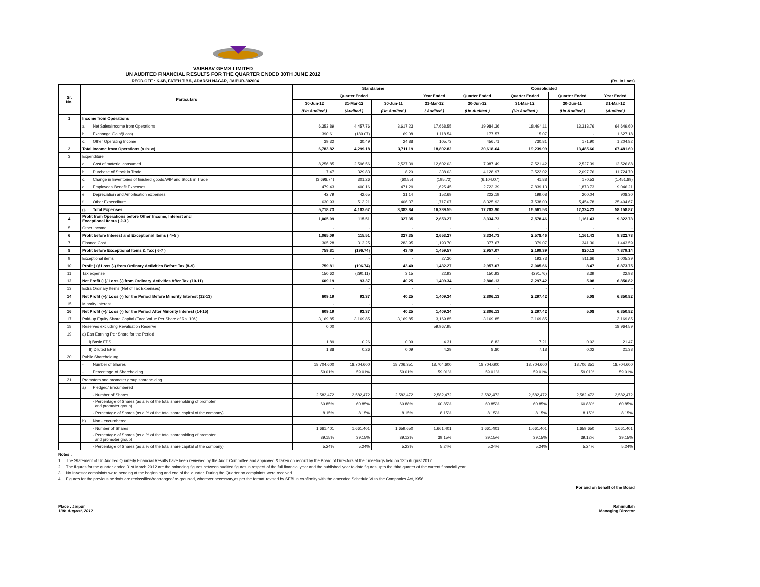VAIBHAV GEMS LIMITED
UN AUDITED FINANCIAL RESULTS FOR THE QUARTER ENDED 30TH JUNE 2012
REGD.OFF : K-6B, FATEH TIBA, ADARSH NAGAR, JAIPUR-302004 (Rs. In Lacs)
| Sr. No. | Particulars | | Standalone | | | | Consolidated | | | |
| --- | --- | --- | --- | --- | --- | --- | --- | --- | --- | --- |
| | | | Quarter Ended | | | Year Ended | Quarter Ended | Quarter Ended | Quarter Ended | Year Ended |
| | | | 30-Jun-12 | 31-Mar-12 | 30-Jun-11 | 31-Mar-12 | 30-Jun-12 | 31-Mar-12 | 30-Jun-11 | 31-Mar-12 |
| | | | (Un Audited ) | (Audited ) | (Un Audited ) | ( Audited ) | (Un Audited ) | (Un Audited ) | (Un Audited ) | (Audited ) |
| 1 | Income from Operations | | | | | | | | | |
| | a. | Net Sales/Income from Operations | 6,353.89 | 4,457.76 | 3,617.23 | 17,668.55 | 19,984.36 | 18,494.11 | 13,313.76 | 64,649.60 |
| | b | Exchange Gain/(Loss) | 390.61 | (189.07) | 69.08 | 1,118.54 | 177.57 | 15.07 | - | 1,627.18 |
| | c. | Other Operating Income | 39.32 | 30.49 | 24.88 | 105.73 | 456.71 | 730.81 | 171.90 | 1,204.82 |
| 2 | Total Income from Operations (a+b+c) | | 6,783.82 | 4,299.18 | 3,711.19 | 18,892.82 | 20,618.64 | 19,239.99 | 13,485.66 | 67,481.60 |
| 3 | Expenditure | | | | | | | | | |
| | a | Cost of material consumed | 8,256.85 | 2,596.56 | 2,527.39 | 12,602.03 | 7,987.49 | 2,521.42 | 2,527.39 | 12,526.88 |
| | b | Purchase of Stock in Trade | 7.47 | 329.83 | 8.20 | 338.03 | 4,128.97 | 3,522.02 | 2,097.76 | 11,724.70 |
| | c. | Change in Inventories of finished goods,WIP and Stock in Trade | (3,698.74) | 301.26 | (60.55) | (195.72) | (6,104.07) | 41.88 | 170.53 | (1,451.89) |
| | d. | Employees Benefit Expenses | 479.43 | 400.16 | 471.29 | 1,625.45 | 2,723.39 | 2,839.13 | 1,873.73 | 9,046.21 |
| | e. | Depreciation and Amortisation expenses | 42.79 | 42.65 | 31.14 | 152.69 | 222.19 | 199.08 | 200.04 | 908.30 |
| | f. | Other Expenditure | 630.93 | 513.21 | 406.37 | 1,717.07 | 8,325.93 | 7,538.00 | 5,454.78 | 25,404.67 |
| | g. | Total Expenses | 5,718.73 | 4,183.67 | 3,383.84 | 16,239.55 | 17,283.90 | 16,661.53 | 12,324.23 | 58,158.87 |
| 4 | Profit from Operations before Other Income, Interest and Exceptional Items ( 2-3 ) | | 1,065.09 | 115.51 | 327.35 | 2,653.27 | 3,334.73 | 2,578.46 | 1,161.43 | 9,322.73 |
| 5 | Other Income | | - | - | - | - | - | - | - | - |
| 6 | Profit before Interest and Exceptional Items ( 4+5 ) | | 1,065.09 | 115.51 | 327.35 | 2,653.27 | 3,334.73 | 2,578.46 | 1,161.43 | 9,322.73 |
| 7 | Finance Cost | | 305.28 | 312.25 | 283.95 | 1,193.70 | 377.67 | 379.07 | 341.30 | 1,443.59 |
| 8 | Profit before Exceptional Items & Tax ( 6-7 ) | | 759.81 | (196.74) | 43.40 | 1,459.57 | 2,957.07 | 2,199.39 | 820.13 | 7,879.14 |
| 9 | Exceptional items | | - | - | - | 27.30 | - | 193.73 | 811.66 | 1,005.39 |
| 10 | Profit (+)/ Loss (-) from Ordinary Activities Before Tax (8-9) | | 759.81 | (196.74) | 43.40 | 1,432.27 | 2,957.07 | 2,005.66 | 8.47 | 6,873.75 |
| 11 | Tax expense | | 150.62 | (290.11) | 3.15 | 22.93 | 150.93 | (291.76) | 3.39 | 22.93 |
| 12 | Net Profit (+)/ Loss (-) from Ordinary Activities After Tax (10-11) | | 609.19 | 93.37 | 40.25 | 1,409.34 | 2,806.13 | 2,297.42 | 5.08 | 6,850.82 |
| 13 | Extra Ordinary Items (Net of Tax Expenses) | | - | - | - | - | - | - | - | - |
| 14 | Net Profit (+)/ Loss (-) for the Period Before Minority Interest (12-13) | | 609.19 | 93.37 | 40.25 | 1,409.34 | 2,806.13 | 2,297.42 | 5.08 | 6,850.82 |
| 15 | Minority Interest | | - | - | - | - | | | | |
| 16 | Net Profit (+)/ Loss (-) for the Period After Minority Interest (14-15) | | 609.19 | 93.37 | 40.25 | 1,409.34 | 2,806.13 | 2,297.42 | 5.08 | 6,850.82 |
| 17 | Paid-up Equity Share Capital (Face Value Per Share of Rs. 10/-) | | 3,169.85 | 3,169.85 | 3,169.85 | 3,169.85 | 3,169.85 | 3,169.85 | | 3,169.85 |
| 18 | Reserves excluding Revaluation Reserve | | 0.00 | | | 59,967.95 | | | | 18,964.59 |
| 19 | a) Ean Earning Per Share for the Period | | | | | | | | | |
| | i) Basic EPS | | 1.89 | 0.26 | 0.09 | 4.31 | 8.82 | 7.21 | 0.02 | 21.47 |
| | II) Diluted EPS | | 1.88 | 0.26 | 0.09 | 4.29 | 8.80 | 7.18 | 0.02 | 21.38 |
| 20 | Public Shareholding | | | | | | | | | |
| | - | Number of Shares | 18,704,600 | 18,704,600 | 18,706,351 | 18,704,600 | 18,704,600 | 18,704,600 | 18,706,351 | 18,704,600 |
| | - | Percentage of Shareholding | 59.01% | 59.01% | 59.01% | 59.01% | 59.01% | 59.01% | 59.01% | 59.01% |
| 21 | Promoters and promoter group shareholding | | | | | | | | | |
| | a) | Pledged/ Encumbered | | | | | | | | |
| | | - Number of Shares | 2,582,472 | 2,582,472 | 2,582,472 | 2,582,472 | 2,582,472 | 2,582,472 | 2,582,472 | 2,582,472 |
| | | - Percentage of Shares (as a % of the total shareholding of promoter and promoter group) | 60.85% | 60.85% | 60.88% | 60.85% | 60.85% | 60.85% | 60.88% | 60.85% |
| | | - Percentage of Shares (as a % of the total share capital of the company) | 8.15% | 8.15% | 8.15% | 8.15% | 8.15% | 8.15% | 8.15% | 8.15% |
| | b) | Non - encumbered | | | | | | | | |
| | | - Number of Shares | 1,661,401 | 1,661,401 | 1,659,650 | 1,661,401 | 1,661,401 | 1,661,401 | 1,659,650 | 1,661,401 |
| | | - Percentage of Shares (as a % of the total shareholding of promoter and promoter group) | 39.15% | 39.15% | 39.12% | 39.15% | 39.15% | 39.15% | 39.12% | 39.15% |
| | | - Percentage of Shares (as a % of the total share capital of the company) | 5.24% | 5.24% | 5.23% | 5.24% | 5.24% | 5.24% | 5.24% | 5.24% |
Notes :
1 The Statement of Un Audited Quarterly Financial Results have been reviewed by the Audit Committee and approved & taken on record by the Board of Directors at their meetings held on 13th August 2012.
2 The figures for the quarter ended 31st March,2012 are the balancing figures between audited figures in respect of the full financial year and the published year to date figures upto the third quarter of the current financial year.
3 No Investor complaints were pending at the beginning and end of the quarter. During the Quarter no complaints were received .
4 Figures for the previous periods are reclassified/rearranged/ re-grouped, wherever necessary,as per the format revised by SEBI in confirmity with the amended Schedule VI to the Companies Act,1956
For and on behalf of the Board
Place : Jaipur
13th August, 2012
Rahimullah
Managing Director